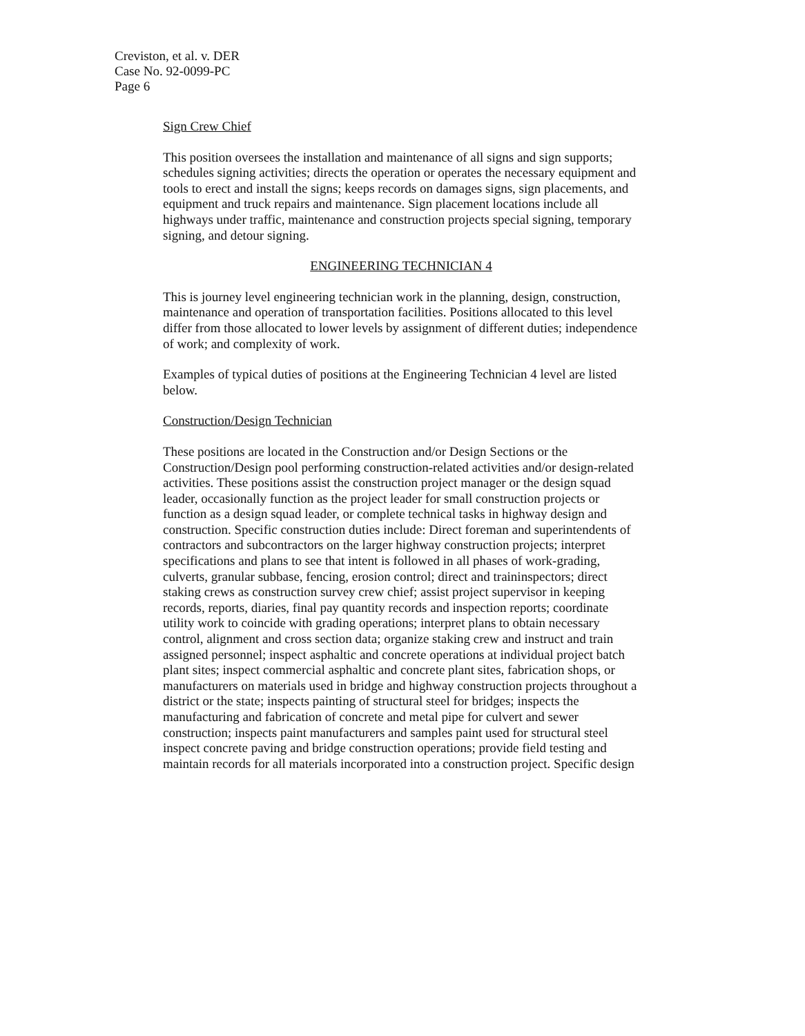Creviston, et al. v. DER
Case No. 92-0099-PC
Page 6
Sign Crew Chief
This position oversees the installation and maintenance of all signs and sign supports; schedules signing activities; directs the operation or operates the necessary equipment and tools to erect and install the signs; keeps records on damages signs, sign placements, and equipment and truck repairs and maintenance. Sign placement locations include all highways under traffic, maintenance and construction projects special signing, temporary signing, and detour signing.
ENGINEERING TECHNICIAN 4
This is journey level engineering technician work in the planning, design, construction, maintenance and operation of transportation facilities. Positions allocated to this level differ from those allocated to lower levels by assignment of different duties; independence of work; and complexity of work.
Examples of typical duties of positions at the Engineering Technician 4 level are listed below.
Construction/Design Technician
These positions are located in the Construction and/or Design Sections or the Construction/Design pool performing construction-related activities and/or design-related activities. These positions assist the construction project manager or the design squad leader, occasionally function as the project leader for small construction projects or function as a design squad leader, or complete technical tasks in highway design and construction. Specific construction duties include: Direct foreman and superintendents of contractors and subcontractors on the larger highway construction projects; interpret specifications and plans to see that intent is followed in all phases of work-grading, culverts, granular subbase, fencing, erosion control; direct and traininspectors; direct staking crews as construction survey crew chief; assist project supervisor in keeping records, reports, diaries, final pay quantity records and inspection reports; coordinate utility work to coincide with grading operations; interpret plans to obtain necessary control, alignment and cross section data; organize staking crew and instruct and train assigned personnel; inspect asphaltic and concrete operations at individual project batch plant sites; inspect commercial asphaltic and concrete plant sites, fabrication shops, or manufacturers on materials used in bridge and highway construction projects throughout a district or the state; inspects painting of structural steel for bridges; inspects the manufacturing and fabrication of concrete and metal pipe for culvert and sewer construction; inspects paint manufacturers and samples paint used for structural steel inspect concrete paving and bridge construction operations; provide field testing and maintain records for all materials incorporated into a construction project. Specific design